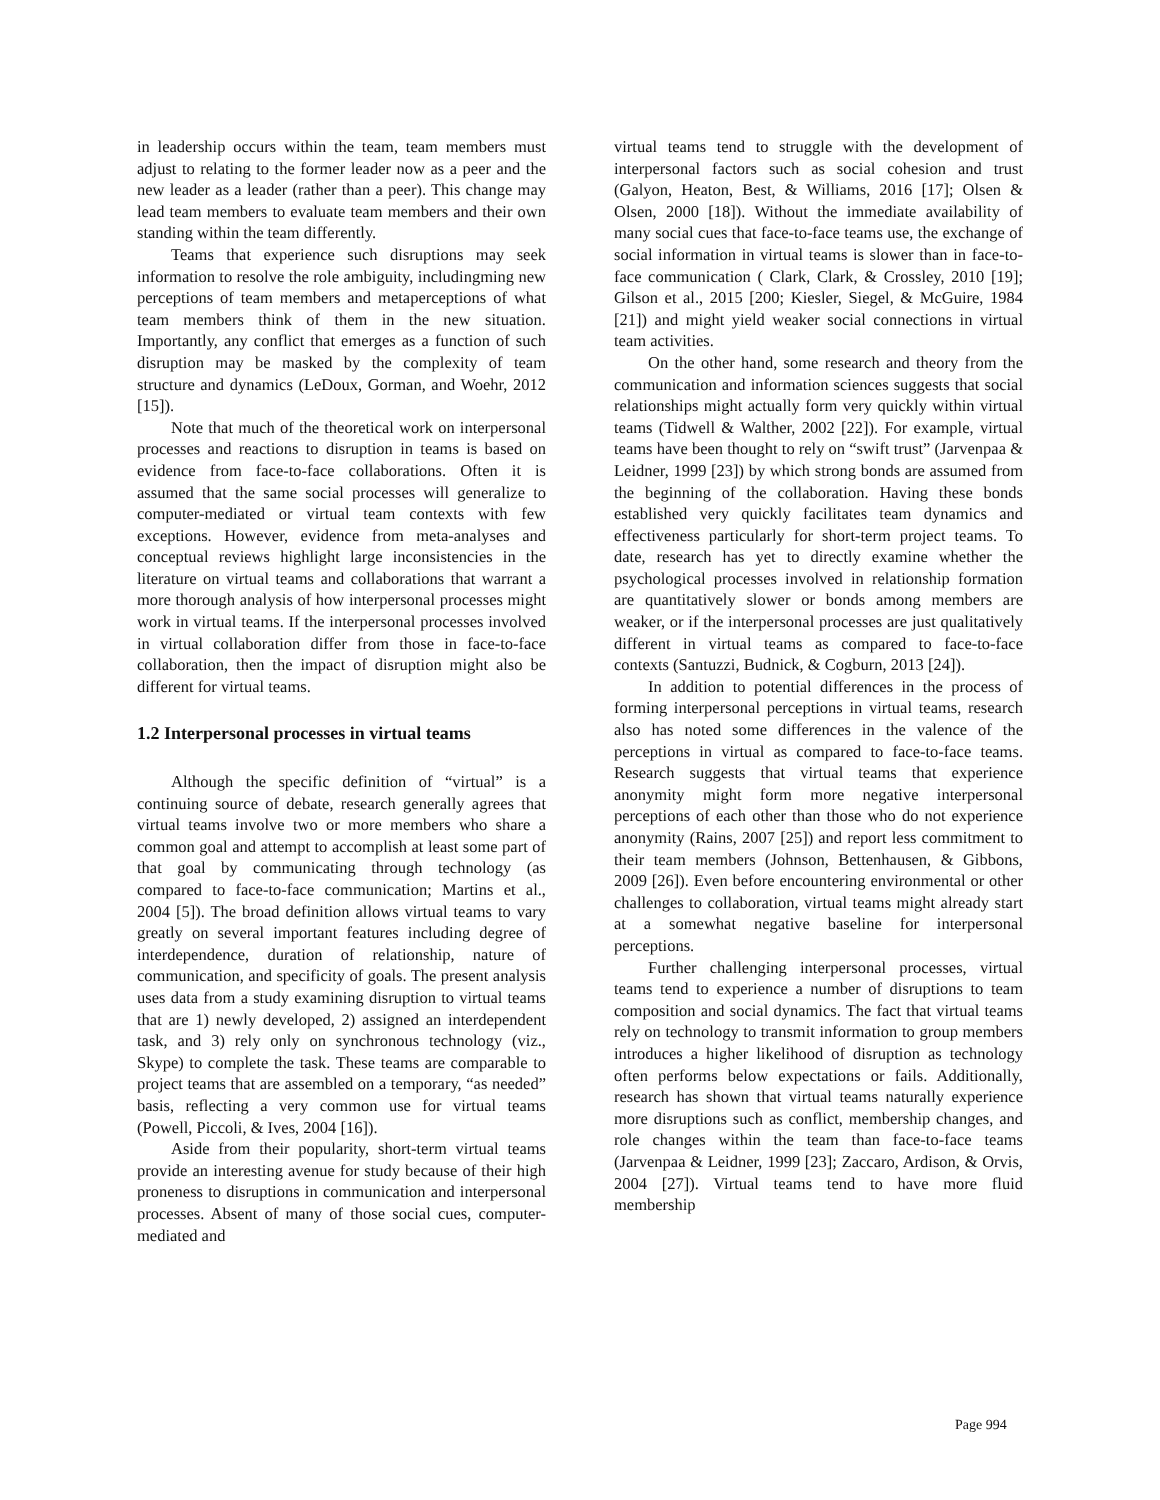in leadership occurs within the team, team members must adjust to relating to the former leader now as a peer and the new leader as a leader (rather than a peer). This change may lead team members to evaluate team members and their own standing within the team differently.
Teams that experience such disruptions may seek information to resolve the role ambiguity, includingming new perceptions of team members and metaperceptions of what team members think of them in the new situation. Importantly, any conflict that emerges as a function of such disruption may be masked by the complexity of team structure and dynamics (LeDoux, Gorman, and Woehr, 2012 [15]).
Note that much of the theoretical work on interpersonal processes and reactions to disruption in teams is based on evidence from face-to-face collaborations. Often it is assumed that the same social processes will generalize to computer-mediated or virtual team contexts with few exceptions. However, evidence from meta-analyses and conceptual reviews highlight large inconsistencies in the literature on virtual teams and collaborations that warrant a more thorough analysis of how interpersonal processes might work in virtual teams. If the interpersonal processes involved in virtual collaboration differ from those in face-to-face collaboration, then the impact of disruption might also be different for virtual teams.
1.2 Interpersonal processes in virtual teams
Although the specific definition of “virtual” is a continuing source of debate, research generally agrees that virtual teams involve two or more members who share a common goal and attempt to accomplish at least some part of that goal by communicating through technology (as compared to face-to-face communication; Martins et al., 2004 [5]). The broad definition allows virtual teams to vary greatly on several important features including degree of interdependence, duration of relationship, nature of communication, and specificity of goals. The present analysis uses data from a study examining disruption to virtual teams that are 1) newly developed, 2) assigned an interdependent task, and 3) rely only on synchronous technology (viz., Skype) to complete the task. These teams are comparable to project teams that are assembled on a temporary, “as needed” basis, reflecting a very common use for virtual teams (Powell, Piccoli, & Ives, 2004 [16]).
Aside from their popularity, short-term virtual teams provide an interesting avenue for study because of their high proneness to disruptions in communication and interpersonal processes. Absent of many of those social cues, computer-mediated and
virtual teams tend to struggle with the development of interpersonal factors such as social cohesion and trust (Galyon, Heaton, Best, & Williams, 2016 [17]; Olsen & Olsen, 2000 [18]). Without the immediate availability of many social cues that face-to-face teams use, the exchange of social information in virtual teams is slower than in face-to-face communication ( Clark, Clark, & Crossley, 2010 [19]; Gilson et al., 2015 [200; Kiesler, Siegel, & McGuire, 1984 [21]) and might yield weaker social connections in virtual team activities.
On the other hand, some research and theory from the communication and information sciences suggests that social relationships might actually form very quickly within virtual teams (Tidwell & Walther, 2002 [22]). For example, virtual teams have been thought to rely on “swift trust” (Jarvenpaa & Leidner, 1999 [23]) by which strong bonds are assumed from the beginning of the collaboration. Having these bonds established very quickly facilitates team dynamics and effectiveness particularly for short-term project teams. To date, research has yet to directly examine whether the psychological processes involved in relationship formation are quantitatively slower or bonds among members are weaker, or if the interpersonal processes are just qualitatively different in virtual teams as compared to face-to-face contexts (Santuzzi, Budnick, & Cogburn, 2013 [24]).
In addition to potential differences in the process of forming interpersonal perceptions in virtual teams, research also has noted some differences in the valence of the perceptions in virtual as compared to face-to-face teams. Research suggests that virtual teams that experience anonymity might form more negative interpersonal perceptions of each other than those who do not experience anonymity (Rains, 2007 [25]) and report less commitment to their team members (Johnson, Bettenhausen, & Gibbons, 2009 [26]). Even before encountering environmental or other challenges to collaboration, virtual teams might already start at a somewhat negative baseline for interpersonal perceptions.
Further challenging interpersonal processes, virtual teams tend to experience a number of disruptions to team composition and social dynamics. The fact that virtual teams rely on technology to transmit information to group members introduces a higher likelihood of disruption as technology often performs below expectations or fails. Additionally, research has shown that virtual teams naturally experience more disruptions such as conflict, membership changes, and role changes within the team than face-to-face teams (Jarvenpaa & Leidner, 1999 [23]; Zaccaro, Ardison, & Orvis, 2004 [27]). Virtual teams tend to have more fluid membership
Page 994